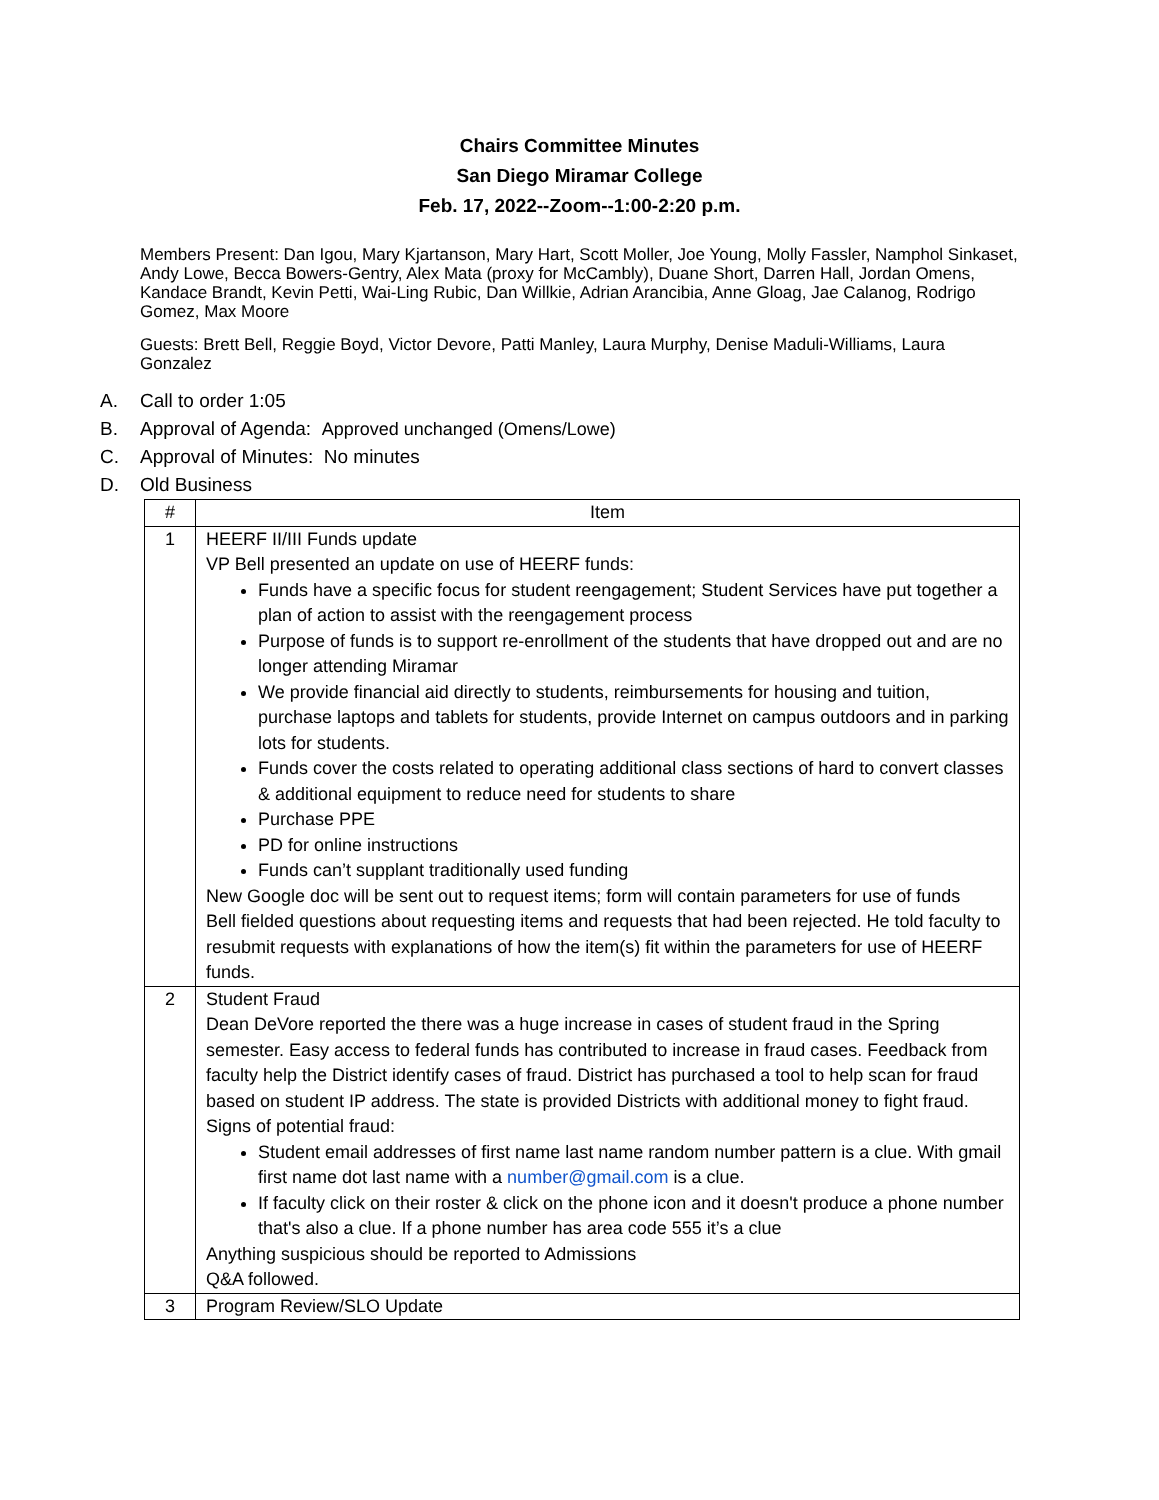Chairs Committee Minutes
San Diego Miramar College
Feb. 17, 2022--Zoom--1:00-2:20 p.m.
Members Present: Dan Igou, Mary Kjartanson, Mary Hart, Scott Moller, Joe Young, Molly Fassler, Namphol Sinkaset, Andy Lowe, Becca Bowers-Gentry, Alex Mata (proxy for McCambly), Duane Short, Darren Hall, Jordan Omens, Kandace Brandt, Kevin Petti, Wai-Ling Rubic, Dan Willkie, Adrian Arancibia, Anne Gloag, Jae Calanog, Rodrigo Gomez, Max Moore
Guests: Brett Bell, Reggie Boyd, Victor Devore, Patti Manley, Laura Murphy, Denise Maduli-Williams, Laura Gonzalez
A. Call to order 1:05
B. Approval of Agenda: Approved unchanged (Omens/Lowe)
C. Approval of Minutes: No minutes
D. Old Business
| # | Item |
| --- | --- |
| 1 | HEERF II/III Funds update VP Bell presented an update on use of HEERF funds: Funds have a specific focus for student reengagement; Student Services have put together a plan of action to assist with the reengagement process Purpose of funds is to support re-enrollment of the students that have dropped out and are no longer attending Miramar We provide financial aid directly to students, reimbursements for housing and tuition, purchase laptops and tablets for students, provide Internet on campus outdoors and in parking lots for students. Funds cover the costs related to operating additional class sections of hard to convert classes & additional equipment to reduce need for students to share Purchase PPE PD for online instructions Funds can’t supplant traditionally used funding New Google doc will be sent out to request items; form will contain parameters for use of funds Bell fielded questions about requesting items and requests that had been rejected. He told faculty to resubmit requests with explanations of how the item(s) fit within the parameters for use of HEERF funds. |
| 2 | Student Fraud Dean DeVore reported the there was a huge increase in cases of student fraud in the Spring semester. Easy access to federal funds has contributed to increase in fraud cases. Feedback from faculty help the District identify cases of fraud. District has purchased a tool to help scan for fraud based on student IP address. The state is provided Districts with additional money to fight fraud. Signs of potential fraud: Student email addresses of first name last name random number pattern is a clue. With gmail first name dot last name with a number@gmail.com is a clue. If faculty click on their roster & click on the phone icon and it doesn't produce a phone number that's also a clue. If a phone number has area code 555 it’s a clue Anything suspicious should be reported to Admissions Q&A followed. |
| 3 | Program Review/SLO Update |